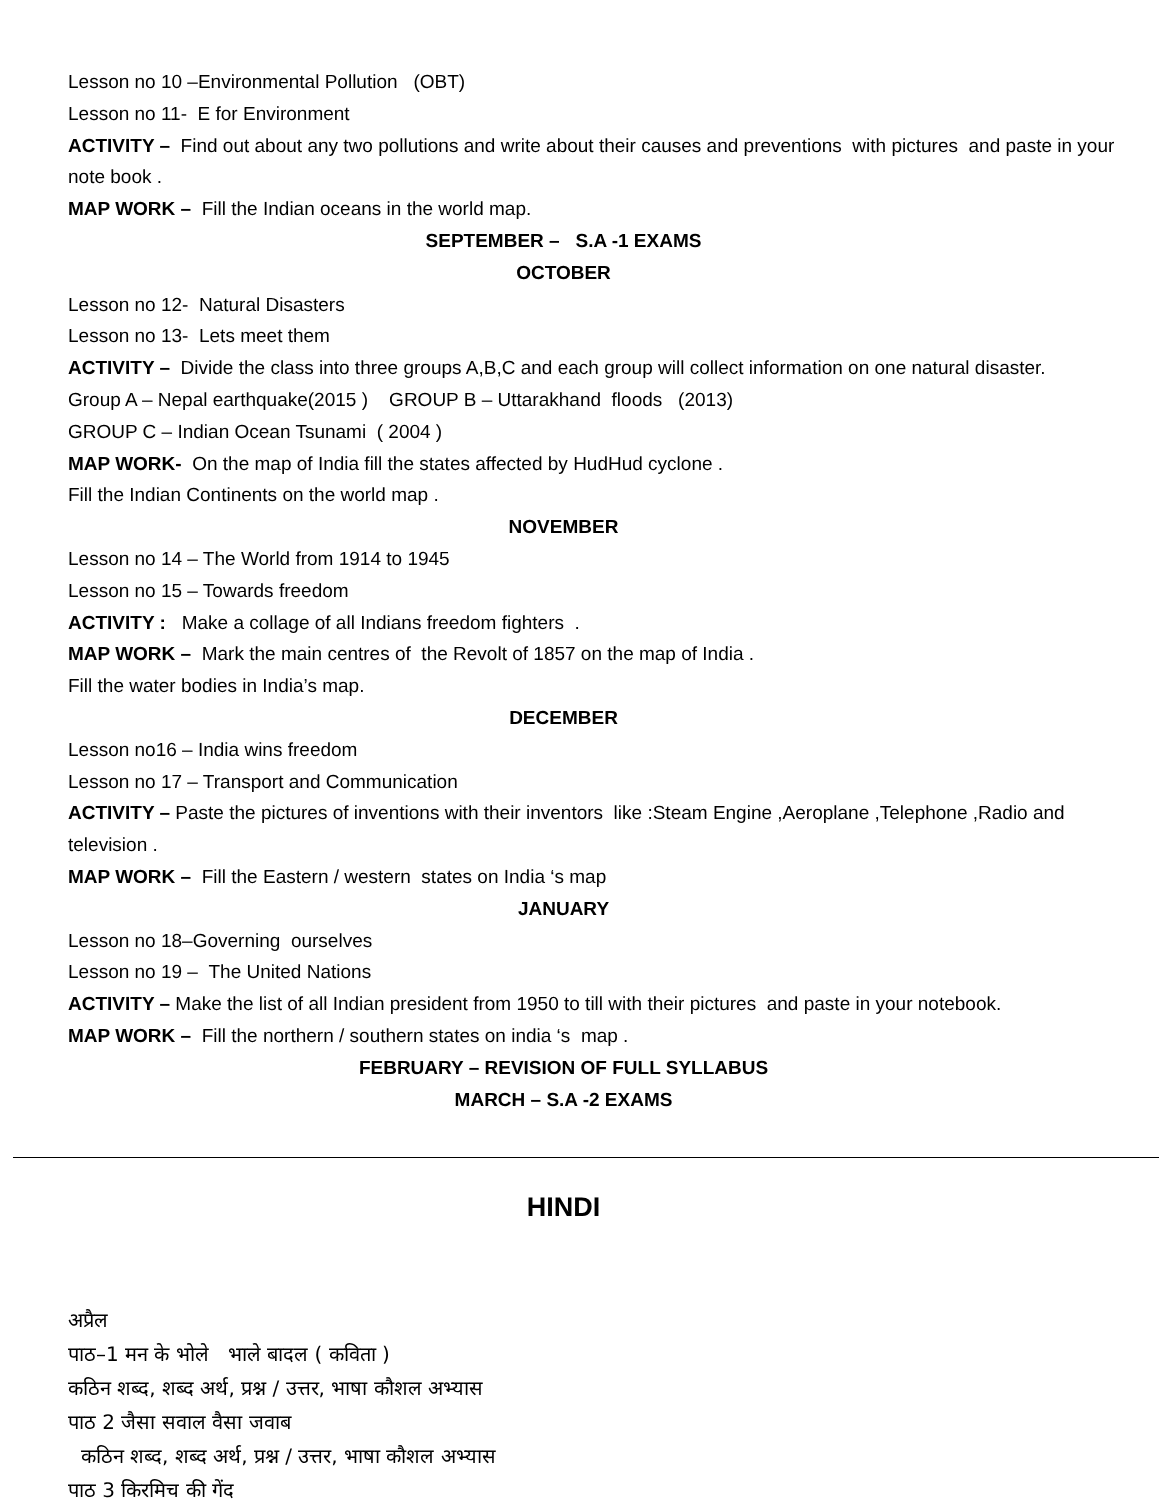Lesson no 10 –Environmental Pollution (OBT)
Lesson no 11- E for Environment
ACTIVITY – Find out about any two pollutions and write about their causes and preventions with pictures and paste in your note book .
MAP WORK – Fill the Indian oceans in the world map.
SEPTEMBER – S.A -1 EXAMS
OCTOBER
Lesson no 12- Natural Disasters
Lesson no 13- Lets meet them
ACTIVITY – Divide the class into three groups A,B,C and each group will collect information on one natural disaster.
Group A – Nepal earthquake(2015 ) GROUP B – Uttarakhand floods (2013)
GROUP C – Indian Ocean Tsunami ( 2004 )
MAP WORK- On the map of India fill the states affected by HudHud cyclone .
Fill the Indian Continents on the world map .
NOVEMBER
Lesson no 14 – The World from 1914 to 1945
Lesson no 15 – Towards freedom
ACTIVITY : Make a collage of all Indians freedom fighters .
MAP WORK – Mark the main centres of the Revolt of 1857 on the map of India .
Fill the water bodies in India’s map.
DECEMBER
Lesson no16 – India wins freedom
Lesson no 17 – Transport and Communication
ACTIVITY – Paste the pictures of inventions with their inventors like :Steam Engine ,Aeroplane ,Telephone ,Radio and television .
MAP WORK – Fill the Eastern / western states on India ‘s map
JANUARY
Lesson no 18–Governing ourselves
Lesson no 19 – The United Nations
ACTIVITY – Make the list of all Indian president from 1950 to till with their pictures and paste in your notebook.
MAP WORK – Fill the northern / southern states on india ‘s map .
FEBRUARY – REVISION OF FULL SYLLABUS
MARCH – S.A -2 EXAMS
HINDI
अप्रैल
पाठ–1 मन के भोले भाले बादल ( कविता )
कठिन शब्द, शब्द अर्थ, प्रश्न / उत्तर, भाषा कौशल अभ्यास
पाठ 2 जैसा सवाल वैसा जवाब
कठिन शब्द, शब्द अर्थ, प्रश्न / उत्तर, भाषा कौशल अभ्यास
पाठ 3 किरमिच की गेंद